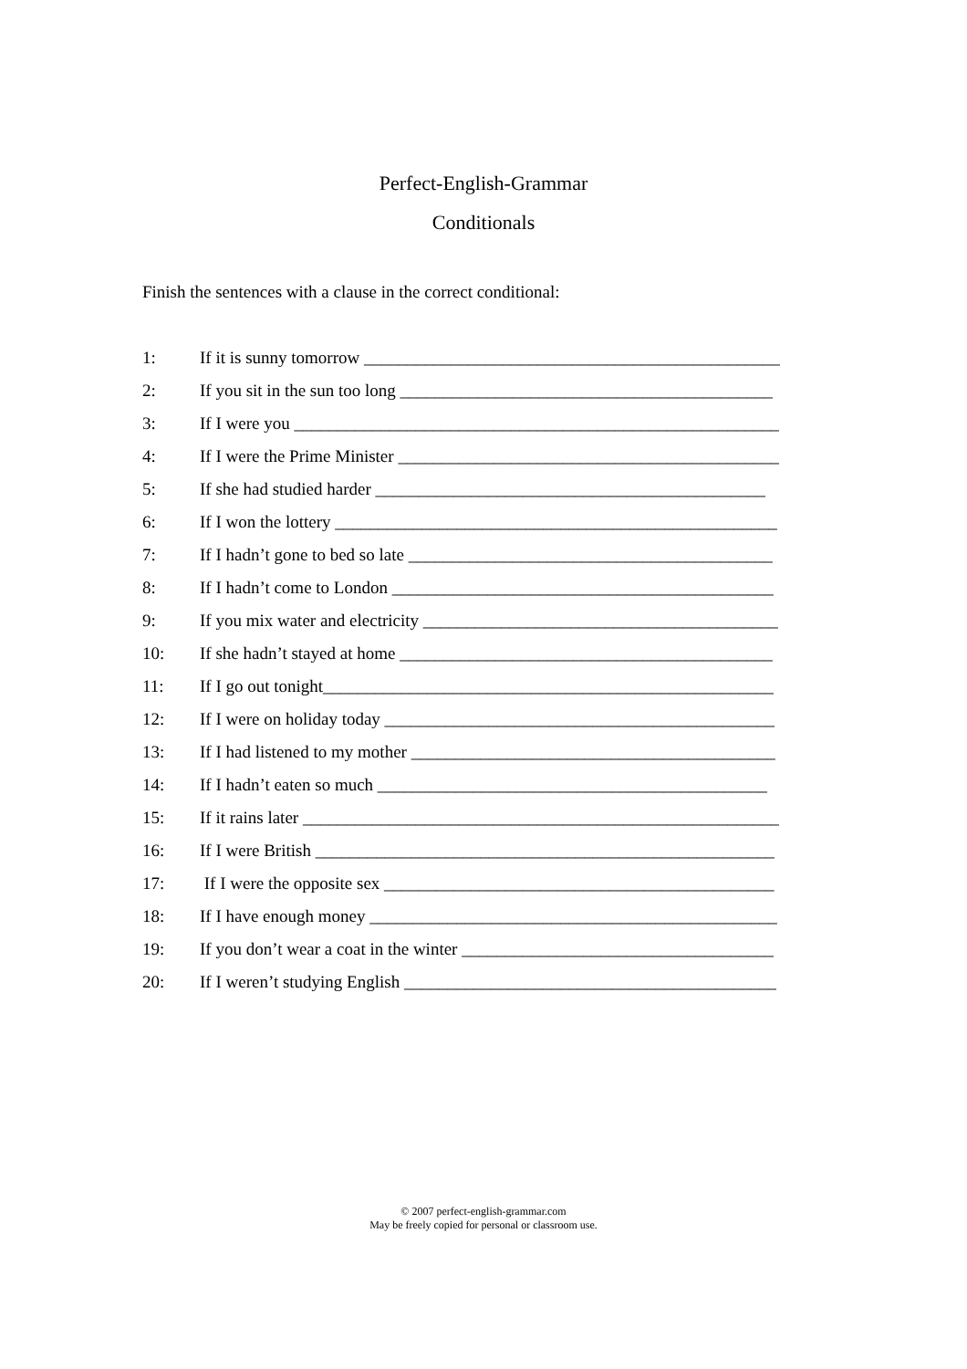Perfect-English-Grammar
Conditionals
Finish the sentences with a clause in the correct conditional:
1: If it is sunny tomorrow ________________________________________________
2: If you sit in the sun too long ___________________________________________
3: If I were you ________________________________________________________
4: If I were the Prime Minister ____________________________________________
5: If she had studied harder _____________________________________________
6: If I won the lottery ___________________________________________________
7: If I hadn’t gone to bed so late __________________________________________
8: If I hadn’t come to London ____________________________________________
9: If you mix water and electricity _________________________________________
10: If she hadn’t stayed at home ___________________________________________
11: If I go out tonight____________________________________________________
12: If I were on holiday today _____________________________________________
13: If I had listened to my mother __________________________________________
14: If I hadn’t eaten so much _____________________________________________
15: If it rains later _______________________________________________________
16: If I were British _____________________________________________________
17: If I were the opposite sex _____________________________________________
18: If I have enough money _______________________________________________
19: If you don’t wear a coat in the winter ____________________________________
20: If I weren’t studying English ___________________________________________
© 2007 perfect-english-grammar.com
May be freely copied for personal or classroom use.